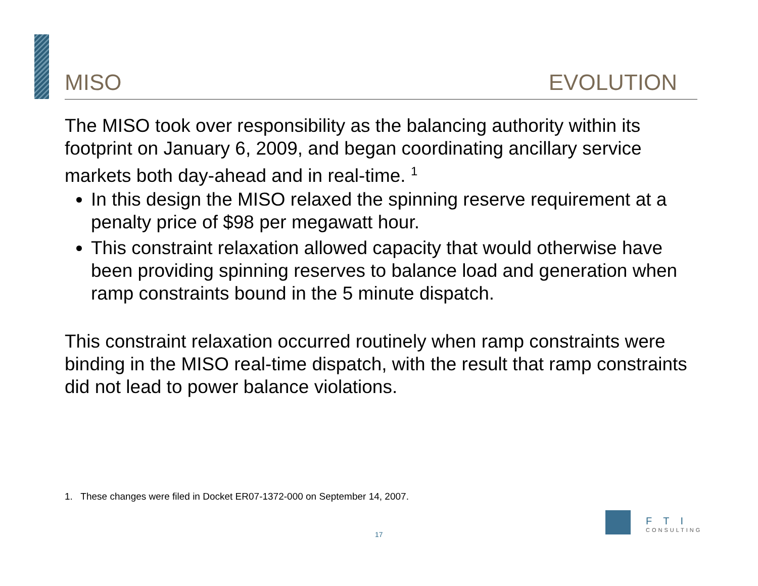MISO EVOLUTION
The MISO took over responsibility as the balancing authority within its footprint on January 6, 2009, and began coordinating ancillary service markets both day-ahead and in real-time. <sup>1</sup>
In this design the MISO relaxed the spinning reserve requirement at a penalty price of $98 per megawatt hour.
This constraint relaxation allowed capacity that would otherwise have been providing spinning reserves to balance load and generation when ramp constraints bound in the 5 minute dispatch.
This constraint relaxation occurred routinely when ramp constraints were binding in the MISO real-time dispatch, with the result that ramp constraints did not lead to power balance violations.
1. These changes were filed in Docket ER07-1372-000 on September 14, 2007.
17
FTI
CONSULTING